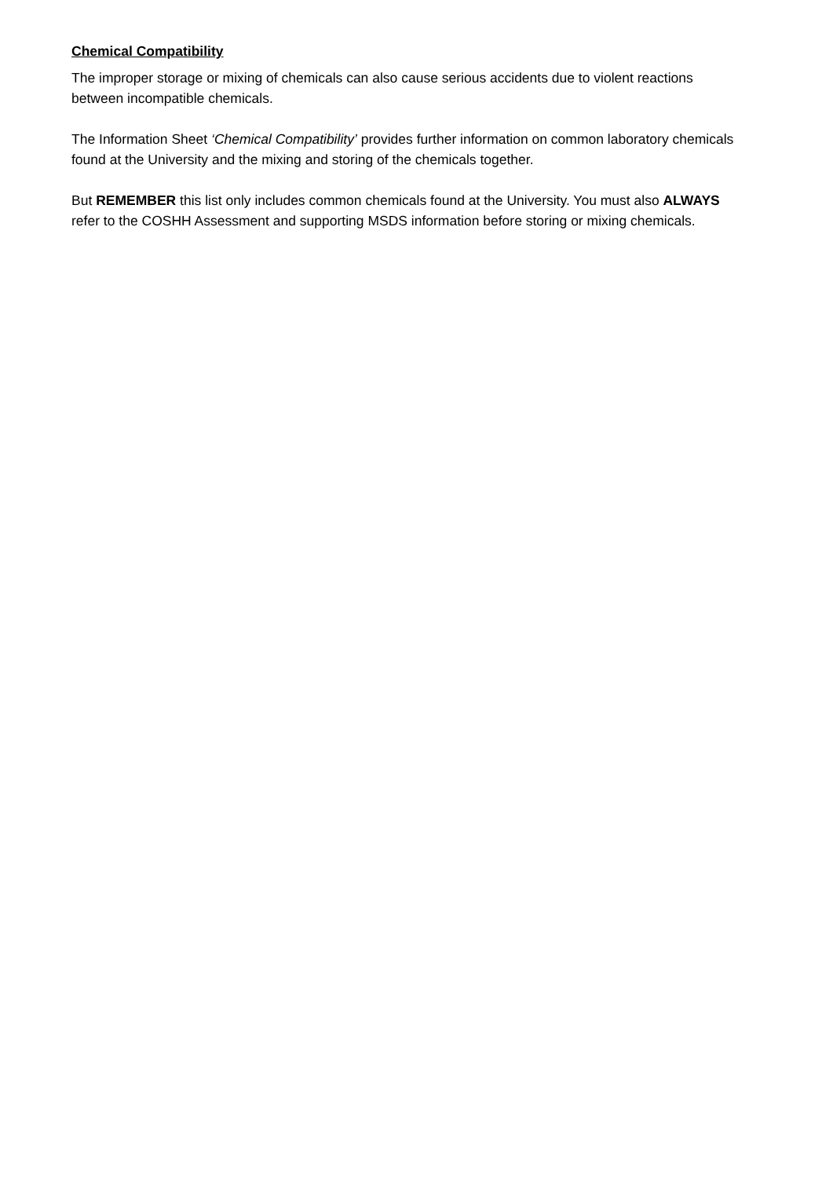Chemical Compatibility
The improper storage or mixing of chemicals can also cause serious accidents due to violent reactions between incompatible chemicals.
The Information Sheet ‘Chemical Compatibility’ provides further information on common laboratory chemicals found at the University and the mixing and storing of the chemicals together.
But REMEMBER this list only includes common chemicals found at the University. You must also ALWAYS refer to the COSHH Assessment and supporting MSDS information before storing or mixing chemicals.